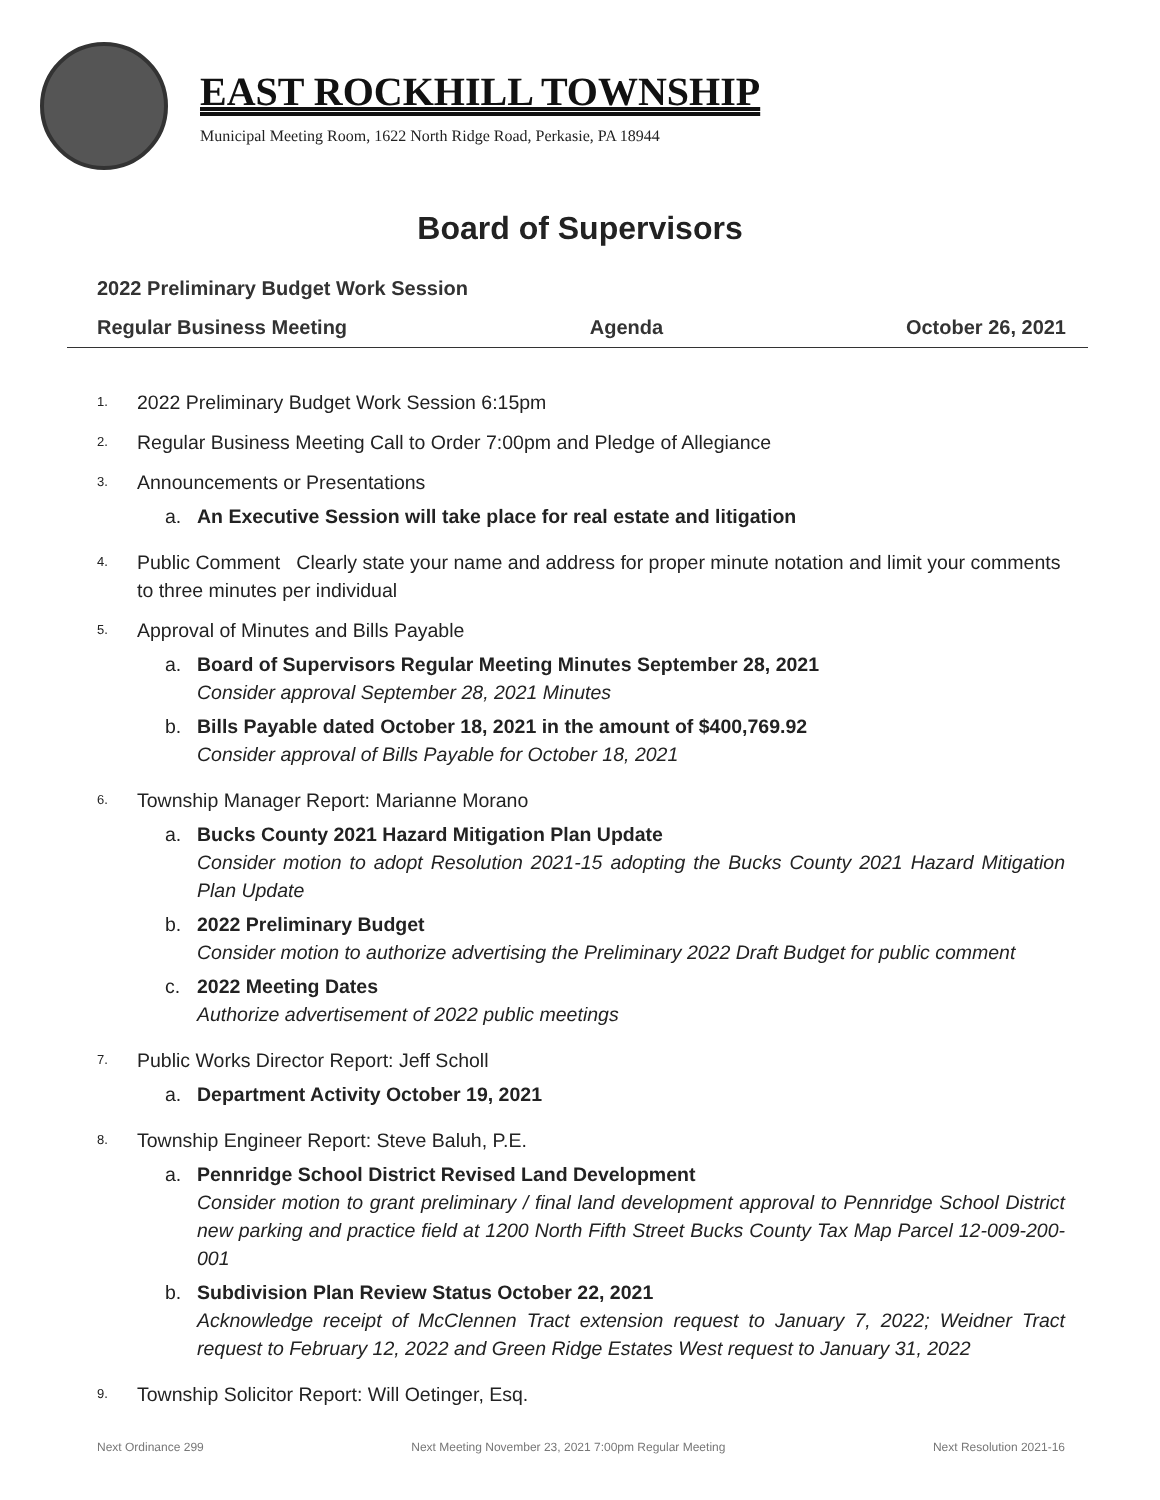EAST ROCKHILL TOWNSHIP
Municipal Meeting Room, 1622 North Ridge Road, Perkasie, PA 18944
Board of Supervisors
2022 Preliminary Budget Work Session
Regular Business Meeting Agenda October 26, 2021
1.
2022 Preliminary Budget Work Session 6:15pm
2.
Regular Business Meeting Call to Order 7:00pm and Pledge of Allegiance
3.
Announcements or Presentations
a. An Executive Session will take place for real estate and litigation
4.
Public Comment Clearly state your name and address for proper minute notation and limit your comments to three minutes per individual
5.
Approval of Minutes and Bills Payable
a. Board of Supervisors Regular Meeting Minutes September 28, 2021
Consider approval September 28, 2021 Minutes
b. Bills Payable dated October 18, 2021 in the amount of $400,769.92
Consider approval of Bills Payable for October 18, 2021
6.
Township Manager Report: Marianne Morano
a. Bucks County 2021 Hazard Mitigation Plan Update
Consider motion to adopt Resolution 2021-15 adopting the Bucks County 2021 Hazard Mitigation Plan Update
b. 2022 Preliminary Budget
Consider motion to authorize advertising the Preliminary 2022 Draft Budget for public comment
c. 2022 Meeting Dates
Authorize advertisement of 2022 public meetings
7.
Public Works Director Report: Jeff Scholl
a. Department Activity October 19, 2021
8.
Township Engineer Report: Steve Baluh, P.E.
a. Pennridge School District Revised Land Development
Consider motion to grant preliminary / final land development approval to Pennridge School District new parking and practice field at 1200 North Fifth Street Bucks County Tax Map Parcel 12-009-200-001
b. Subdivision Plan Review Status October 22, 2021
Acknowledge receipt of McClennen Tract extension request to January 7, 2022; Weidner Tract request to February 12, 2022 and Green Ridge Estates West request to January 31, 2022
9.
Township Solicitor Report: Will Oetinger, Esq.
Next Ordinance 299 Next Meeting November 23, 2021 7:00pm Regular Meeting Next Resolution 2021-16